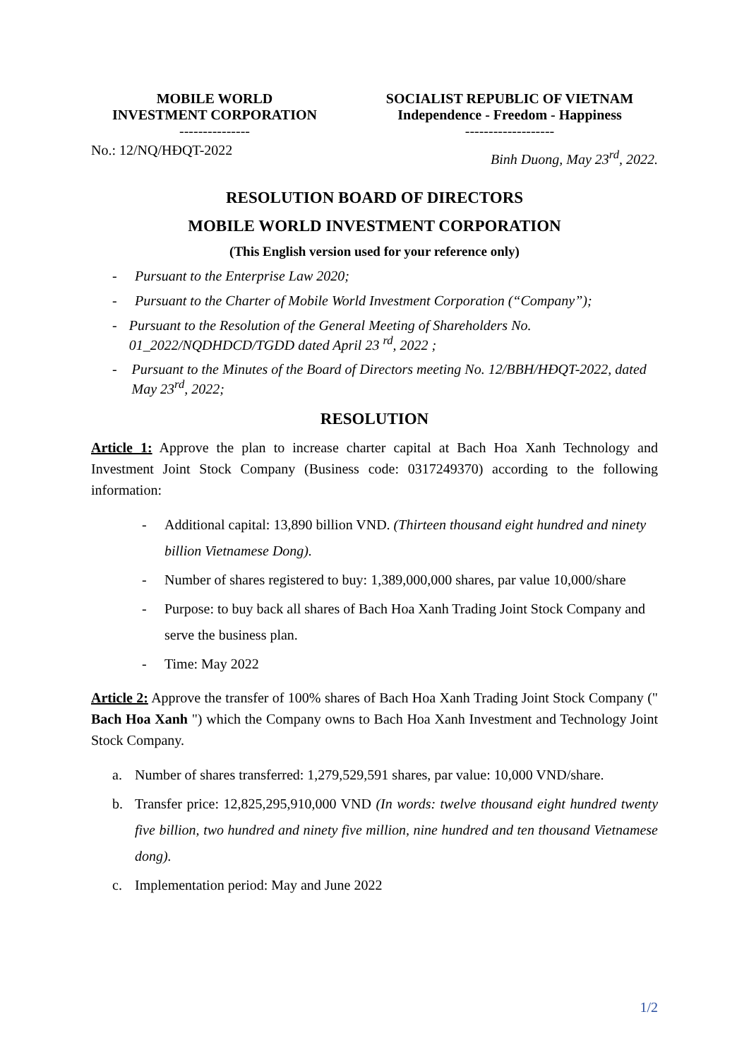MOBILE WORLD
INVESTMENT CORPORATION
---------------
SOCIALIST REPUBLIC OF VIETNAM
Independence - Freedom - Happiness
-------------------
No.: 12/NQ/HĐQT-2022
Binh Duong, May 23<sup>rd</sup>, 2022.
RESOLUTION BOARD OF DIRECTORS
MOBILE WORLD INVESTMENT CORPORATION
(This English version used for your reference only)
- Pursuant to the Enterprise Law 2020;
- Pursuant to the Charter of Mobile World Investment Corporation (“Company”);
- Pursuant to the Resolution of the General Meeting of Shareholders No. 01_2022/NQDHDCD/TGDD dated April 23 <sup>rd</sup>, 2022 ;
- Pursuant to the Minutes of the Board of Directors meeting No. 12/BBH/HĐQT-2022, dated May 23<sup>rd</sup>, 2022;
RESOLUTION
Article 1: Approve the plan to increase charter capital at Bach Hoa Xanh Technology and Investment Joint Stock Company (Business code: 0317249370) according to the following information:
- Additional capital: 13,890 billion VND. (Thirteen thousand eight hundred and ninety billion Vietnamese Dong).
- Number of shares registered to buy: 1,389,000,000 shares, par value 10,000/share
- Purpose: to buy back all shares of Bach Hoa Xanh Trading Joint Stock Company and serve the business plan.
- Time: May 2022
Article 2: Approve the transfer of 100% shares of Bach Hoa Xanh Trading Joint Stock Company (" Bach Hoa Xanh ") which the Company owns to Bach Hoa Xanh Investment and Technology Joint Stock Company.
a. Number of shares transferred: 1,279,529,591 shares, par value: 10,000 VND/share.
b. Transfer price: 12,825,295,910,000 VND (In words: twelve thousand eight hundred twenty five billion, two hundred and ninety five million, nine hundred and ten thousand Vietnamese dong).
c. Implementation period: May and June 2022
1/2